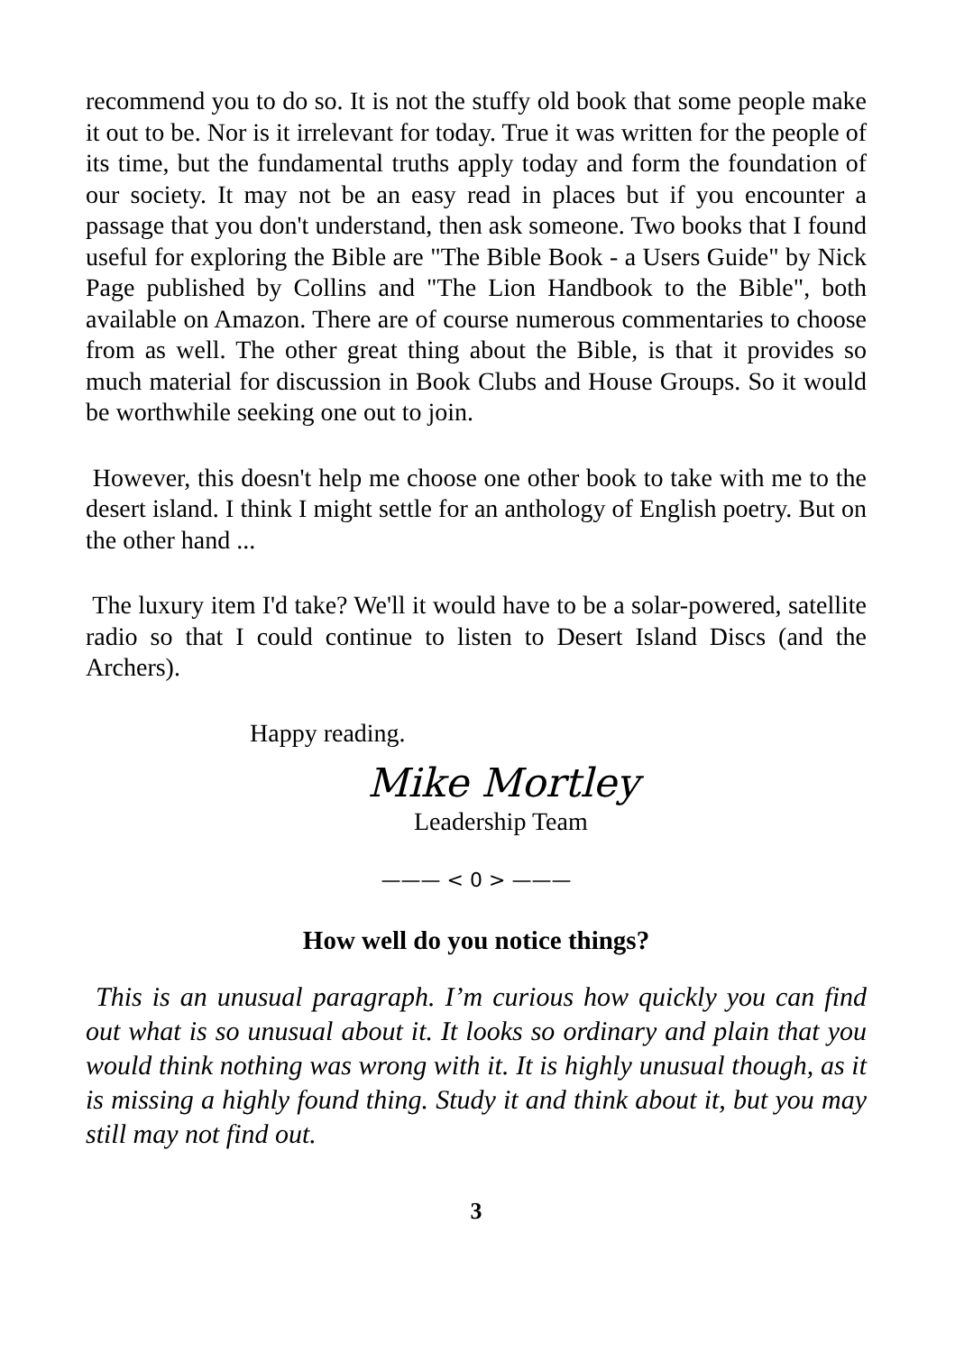recommend you to do so. It is not the stuffy old book that some people make it out to be. Nor is it irrelevant for today. True it was written for the people of its time, but the fundamental truths apply today and form the foundation of our society. It may not be an easy read in places but if you encounter a passage that you don't understand, then ask someone. Two books that I found useful for exploring the Bible are "The Bible Book - a Users Guide" by Nick Page published by Collins and "The Lion Handbook to the Bible", both available on Amazon. There are of course numerous commentaries to choose from as well. The other great thing about the Bible, is that it provides so much material for discussion in Book Clubs and House Groups. So it would be worthwhile seeking one out to join.
However, this doesn't help me choose one other book to take with me to the desert island. I think I might settle for an anthology of English poetry. But on the other hand ...
The luxury item I'd take? We'll it would have to be a solar-powered, satellite radio so that I could continue to listen to Desert Island Discs (and the Archers).
Happy reading.
Mike Mortley
Leadership Team
——— < 0 > ———
How well do you notice things?
This is an unusual paragraph. I’m curious how quickly you can find out what is so unusual about it. It looks so ordinary and plain that you would think nothing was wrong with it. It is highly unusual though, as it is missing a highly found thing. Study it and think about it, but you may still may not find out.
3